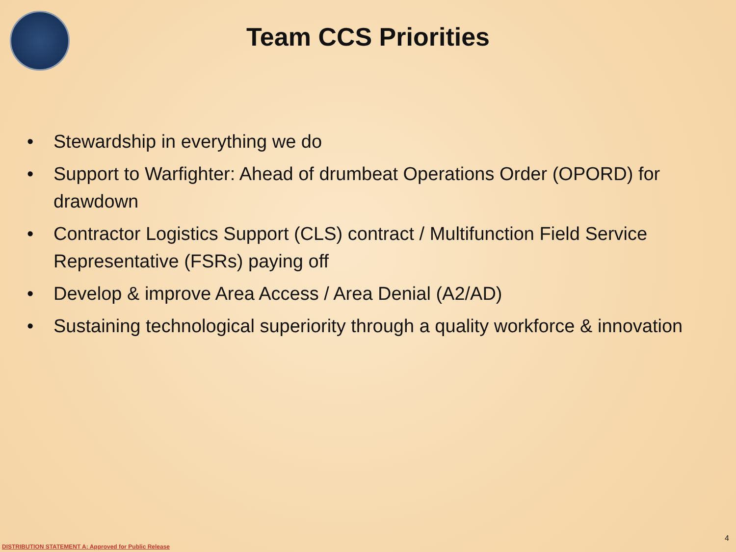Team CCS Priorities
• Stewardship in everything we do
• Support to Warfighter: Ahead of drumbeat Operations Order (OPORD) for drawdown
• Contractor Logistics Support (CLS) contract / Multifunction Field Service Representative (FSRs) paying off
• Develop & improve Area Access / Area Denial (A2/AD)
• Sustaining technological superiority through a quality workforce & innovation
DISTRIBUTION STATEMENT A: Approved for Public Release 4